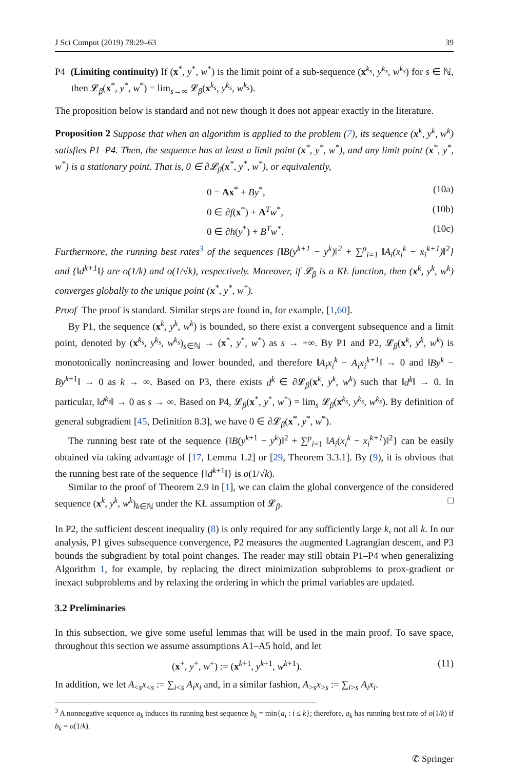J Sci Comput (2019) 78:29–63 39
P4 (Limiting continuity) If (x<sup>*</sup>, y<sup>*</sup>, w<sup>*</sup>) is the limit point of a sub-sequence (x<sup>k<sub>s</sub></sup>, y<sup>k<sub>s</sub></sup>, w<sup>k<sub>s</sub></sup>) for s ∈ ℕ, then 𝓛<sub>β</sub>(x<sup>*</sup>, y<sup>*</sup>, w<sup>*</sup>) = lim<sub>s→∞</sub> 𝓛<sub>β</sub>(x<sup>k<sub>s</sub></sup>, y<sup>k<sub>s</sub></sup>, w<sup>k<sub>s</sub></sup>).
The proposition below is standard and not new though it does not appear exactly in the literature.
Proposition 2 Suppose that when an algorithm is applied to the problem (7), its sequence (x<sup>k</sup>, y<sup>k</sup>, w<sup>k</sup>) satisfies P1–P4. Then, the sequence has at least a limit point (x<sup>*</sup>, y<sup>*</sup>, w<sup>*</sup>), and any limit point (x<sup>*</sup>, y<sup>*</sup>, w<sup>*</sup>) is a stationary point. That is, 0 ∈ ∂𝓛<sub>β</sub>(x<sup>*</sup>, y<sup>*</sup>, w<sup>*</sup>), or equivalently,
0 = Ax<sup>*</sup> + By<sup>*</sup>, (10a)
0 ∈ ∂f(x<sup>*</sup>) + A<sup>T</sup>w<sup>*</sup>, (10b)
0 ∈ ∂h(y<sup>*</sup>) + B<sup>T</sup>w<sup>*</sup>. (10c)
Furthermore, the running best rates<sup>3</sup> of the sequences {‖B(y<sup>k+1</sup> − y<sup>k</sup>)‖<sup>2</sup> + ∑<sup>p</sup><sub>i=1</sub> ‖A<sub>i</sub>(x<sub>i</sub><sup>k</sup> − x<sub>i</sub><sup>k+1</sup>)‖<sup>2</sup>} and {‖d<sup>k+1</sup>‖} are o(1/k) and o(1/√k), respectively. Moreover, if 𝓛<sub>β</sub> is a KŁ function, then (x<sup>k</sup>, y<sup>k</sup>, w<sup>k</sup>) converges globally to the unique point (x<sup>*</sup>, y<sup>*</sup>, w<sup>*</sup>).
Proof The proof is standard. Similar steps are found in, for example, [1,60].
By P1, the sequence (x<sup>k</sup>, y<sup>k</sup>, w<sup>k</sup>) is bounded, so there exist a convergent subsequence and a limit point, denoted by (x<sup>k<sub>s</sub></sup>, y<sup>k<sub>s</sub></sup>, w<sup>k<sub>s</sub></sup>)<sub>s∈ℕ</sub> → (x<sup>*</sup>, y<sup>*</sup>, w<sup>*</sup>) as s → +∞. By P1 and P2, 𝓛<sub>β</sub>(x<sup>k</sup>, y<sup>k</sup>, w<sup>k</sup>) is monotonically nonincreasing and lower bounded, and therefore ‖A<sub>i</sub>x<sub>i</sub><sup>k</sup> − A<sub>i</sub>x<sub>i</sub><sup>k+1</sup>‖ → 0 and ‖By<sup>k</sup> − By<sup>k+1</sup>‖ → 0 as k → ∞. Based on P3, there exists d<sup>k</sup> ∈ ∂𝓛<sub>β</sub>(x<sup>k</sup>, y<sup>k</sup>, w<sup>k</sup>) such that ‖d<sup>k</sup>‖ → 0. In particular, ‖d<sup>k<sub>s</sub></sup>‖ → 0 as s → ∞. Based on P4, 𝓛<sub>β</sub>(x<sup>*</sup>, y<sup>*</sup>, w<sup>*</sup>) = lim<sub>s</sub> 𝓛<sub>β</sub>(x<sup>k<sub>s</sub></sup>, y<sup>k<sub>s</sub></sup>, w<sup>k<sub>s</sub></sup>). By definition of general subgradient [45, Definition 8.3], we have 0 ∈ ∂𝓛<sub>β</sub>(x<sup>*</sup>, y<sup>*</sup>, w<sup>*</sup>).
The running best rate of the sequence {‖B(y<sup>k+1</sup> − y<sup>k</sup>)‖<sup>2</sup> + ∑<sup>p</sup><sub>i=1</sub> ‖A<sub>i</sub>(x<sub>i</sub><sup>k</sup> − x<sub>i</sub><sup>k+1</sup>)‖<sup>2</sup>} can be easily obtained via taking advantage of [17, Lemma 1.2] or [29, Theorem 3.3.1]. By (9), it is obvious that the running best rate of the sequence {‖d<sup>k+1</sup>‖} is o(1/√k).
Similar to the proof of Theorem 2.9 in [1], we can claim the global convergence of the considered sequence (x<sup>k</sup>, y<sup>k</sup>, w<sup>k</sup>)<sub>k∈ℕ</sub> under the KŁ assumption of 𝓛<sub>β</sub>. □
In P2, the sufficient descent inequality (8) is only required for any sufficiently large k, not all k. In our analysis, P1 gives subsequence convergence, P2 measures the augmented Lagrangian descent, and P3 bounds the subgradient by total point changes. The reader may still obtain P1–P4 when generalizing Algorithm 1, for example, by replacing the direct minimization subproblems to prox-gradient or inexact subproblems and by relaxing the ordering in which the primal variables are updated.
3.2 Preliminaries
In this subsection, we give some useful lemmas that will be used in the main proof. To save space, throughout this section we assume assumptions A1–A5 hold, and let
(x<sup>+</sup>, y<sup>+</sup>, w<sup>+</sup>) := (x<sup>k+1</sup>, y<sup>k+1</sup>, w<sup>k+1</sup>). (11)
In addition, we let A<sub><s</sub>x<sub><s</sub> := ∑<sub>i<s</sub> A<sub>i</sub>x<sub>i</sub> and, in a similar fashion, A<sub>>s</sub>x<sub>>s</sub> := ∑<sub>i>s</sub> A<sub>i</sub>x<sub>i</sub>.
<sup>3</sup> A nonnegative sequence a<sub>k</sub> induces its running best sequence b<sub>k</sub> = min{a<sub>i</sub> : i ≤ k}; therefore, a<sub>k</sub> has running best rate of o(1/k) if b<sub>k</sub> = o(1/k).
✆ Springer